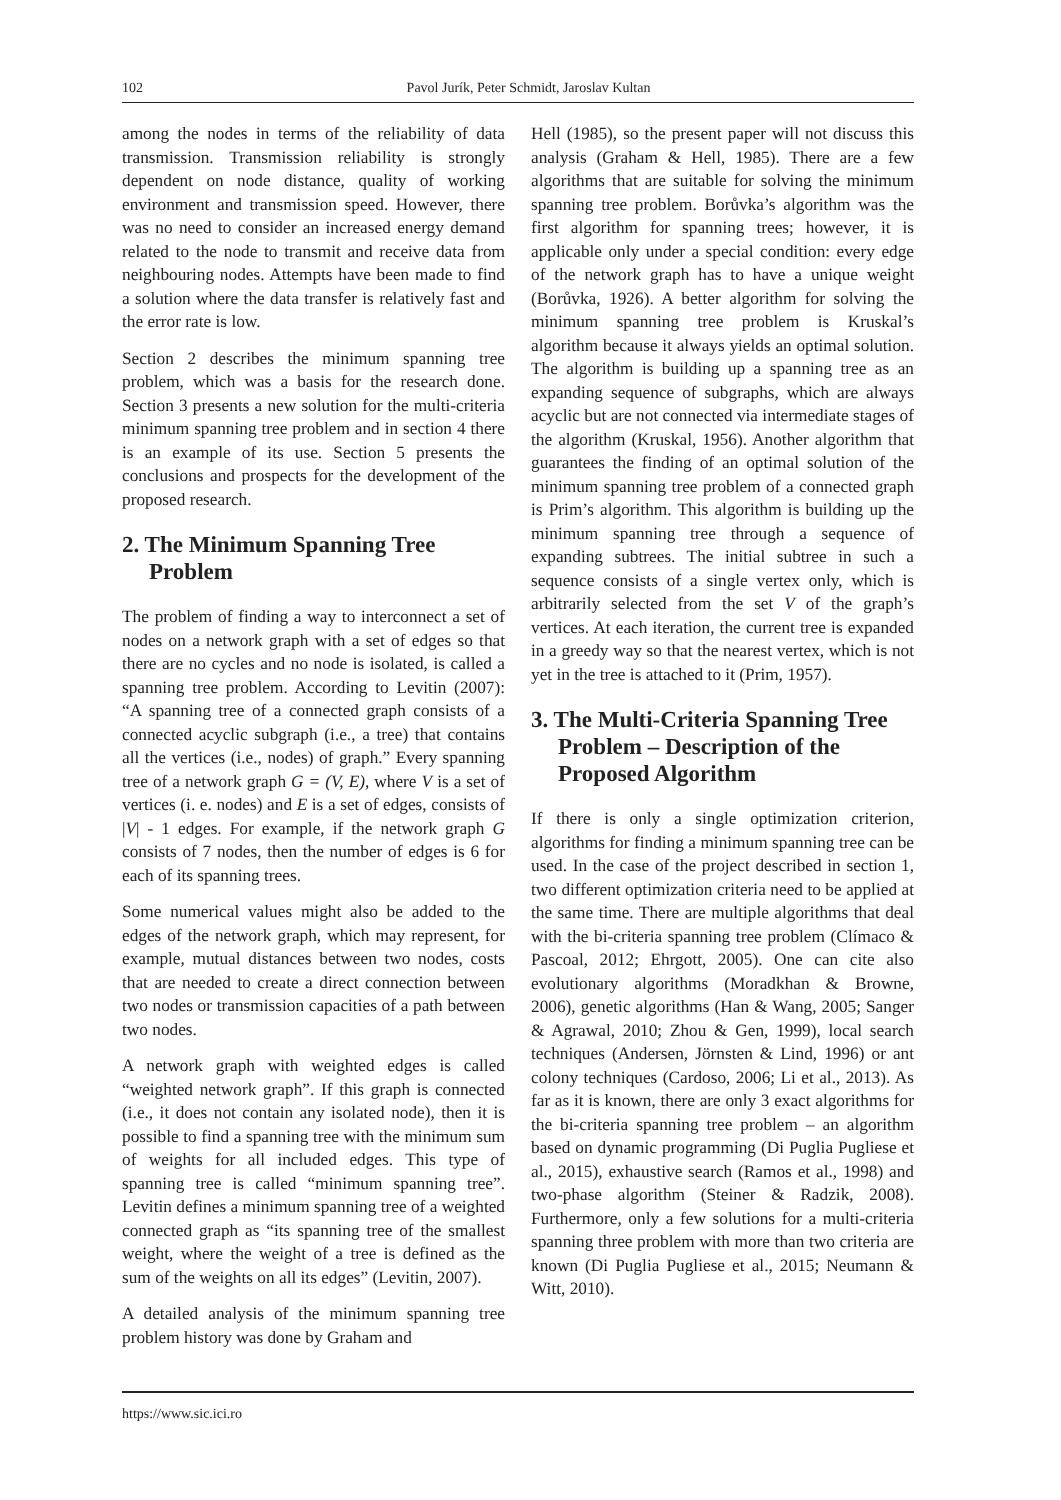102 Pavol Jurík, Peter Schmidt, Jaroslav Kultan
among the nodes in terms of the reliability of data transmission. Transmission reliability is strongly dependent on node distance, quality of working environment and transmission speed. However, there was no need to consider an increased energy demand related to the node to transmit and receive data from neighbouring nodes. Attempts have been made to find a solution where the data transfer is relatively fast and the error rate is low.
Section 2 describes the minimum spanning tree problem, which was a basis for the research done. Section 3 presents a new solution for the multi-criteria minimum spanning tree problem and in section 4 there is an example of its use. Section 5 presents the conclusions and prospects for the development of the proposed research.
2. The Minimum Spanning Tree Problem
The problem of finding a way to interconnect a set of nodes on a network graph with a set of edges so that there are no cycles and no node is isolated, is called a spanning tree problem. According to Levitin (2007): “A spanning tree of a connected graph consists of a connected acyclic subgraph (i.e., a tree) that contains all the vertices (i.e., nodes) of graph.” Every spanning tree of a network graph G = (V, E), where V is a set of vertices (i. e. nodes) and E is a set of edges, consists of |V| - 1 edges. For example, if the network graph G consists of 7 nodes, then the number of edges is 6 for each of its spanning trees.
Some numerical values might also be added to the edges of the network graph, which may represent, for example, mutual distances between two nodes, costs that are needed to create a direct connection between two nodes or transmission capacities of a path between two nodes.
A network graph with weighted edges is called “weighted network graph”. If this graph is connected (i.e., it does not contain any isolated node), then it is possible to find a spanning tree with the minimum sum of weights for all included edges. This type of spanning tree is called “minimum spanning tree”. Levitin defines a minimum spanning tree of a weighted connected graph as “its spanning tree of the smallest weight, where the weight of a tree is defined as the sum of the weights on all its edges” (Levitin, 2007).
A detailed analysis of the minimum spanning tree problem history was done by Graham and
Hell (1985), so the present paper will not discuss this analysis (Graham & Hell, 1985). There are a few algorithms that are suitable for solving the minimum spanning tree problem. Borůvka’s algorithm was the first algorithm for spanning trees; however, it is applicable only under a special condition: every edge of the network graph has to have a unique weight (Borůvka, 1926). A better algorithm for solving the minimum spanning tree problem is Kruskal’s algorithm because it always yields an optimal solution. The algorithm is building up a spanning tree as an expanding sequence of subgraphs, which are always acyclic but are not connected via intermediate stages of the algorithm (Kruskal, 1956). Another algorithm that guarantees the finding of an optimal solution of the minimum spanning tree problem of a connected graph is Prim’s algorithm. This algorithm is building up the minimum spanning tree through a sequence of expanding subtrees. The initial subtree in such a sequence consists of a single vertex only, which is arbitrarily selected from the set V of the graph’s vertices. At each iteration, the current tree is expanded in a greedy way so that the nearest vertex, which is not yet in the tree is attached to it (Prim, 1957).
3. The Multi-Criteria Spanning Tree Problem – Description of the Proposed Algorithm
If there is only a single optimization criterion, algorithms for finding a minimum spanning tree can be used. In the case of the project described in section 1, two different optimization criteria need to be applied at the same time. There are multiple algorithms that deal with the bi-criteria spanning tree problem (Clímaco & Pascoal, 2012; Ehrgott, 2005). One can cite also evolutionary algorithms (Moradkhan & Browne, 2006), genetic algorithms (Han & Wang, 2005; Sanger & Agrawal, 2010; Zhou & Gen, 1999), local search techniques (Andersen, Jörnsten & Lind, 1996) or ant colony techniques (Cardoso, 2006; Li et al., 2013). As far as it is known, there are only 3 exact algorithms for the bi-criteria spanning tree problem – an algorithm based on dynamic programming (Di Puglia Pugliese et al., 2015), exhaustive search (Ramos et al., 1998) and two-phase algorithm (Steiner & Radzik, 2008). Furthermore, only a few solutions for a multi-criteria spanning three problem with more than two criteria are known (Di Puglia Pugliese et al., 2015; Neumann & Witt, 2010).
https://www.sic.ici.ro